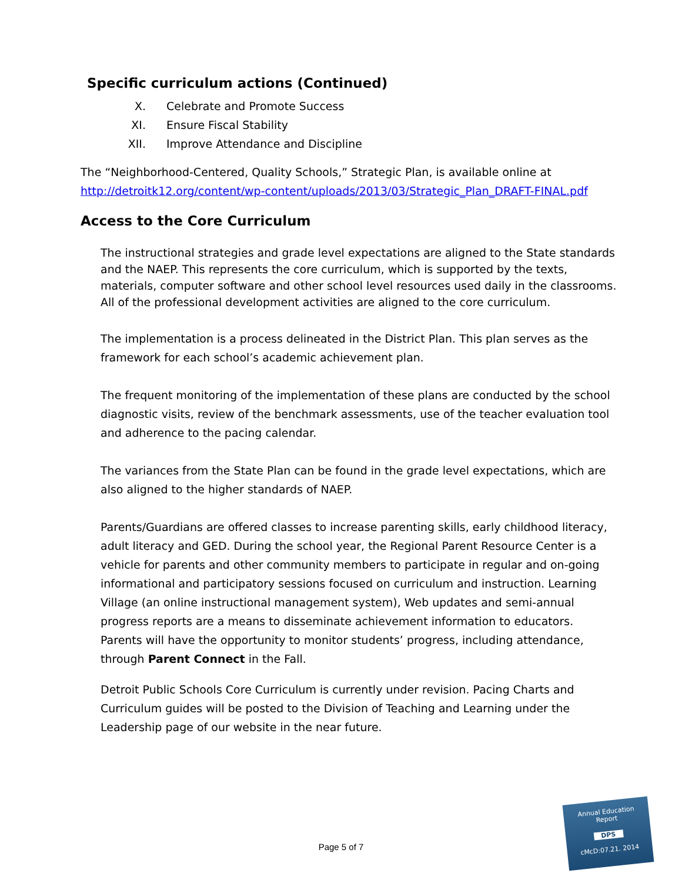Specific curriculum actions (Continued)
X. Celebrate and Promote Success
XI. Ensure Fiscal Stability
XII. Improve Attendance and Discipline
The “Neighborhood-Centered, Quality Schools,” Strategic Plan, is available online at http://detroitk12.org/content/wp-content/uploads/2013/03/Strategic_Plan_DRAFT-FINAL.pdf
Access to the Core Curriculum
The instructional strategies and grade level expectations are aligned to the State standards and the NAEP. This represents the core curriculum, which is supported by the texts, materials, computer software and other school level resources used daily in the classrooms. All of the professional development activities are aligned to the core curriculum.
The implementation is a process delineated in the District Plan. This plan serves as the framework for each school’s academic achievement plan.
The frequent monitoring of the implementation of these plans are conducted by the school diagnostic visits, review of the benchmark assessments, use of the teacher evaluation tool and adherence to the pacing calendar.
The variances from the State Plan can be found in the grade level expectations, which are also aligned to the higher standards of NAEP.
Parents/Guardians are offered classes to increase parenting skills, early childhood literacy, adult literacy and GED. During the school year, the Regional Parent Resource Center is a vehicle for parents and other community members to participate in regular and on-going informational and participatory sessions focused on curriculum and instruction. Learning Village (an online instructional management system), Web updates and semi-annual progress reports are a means to disseminate achievement information to educators. Parents will have the opportunity to monitor students’ progress, including attendance, through Parent Connect in the Fall.
Detroit Public Schools Core Curriculum is currently under revision. Pacing Charts and Curriculum guides will be posted to the Division of Teaching and Learning under the Leadership page of our website in the near future.
Page 5 of 7
Annual Education
Report
DPS
cMcD:07.21. 2014